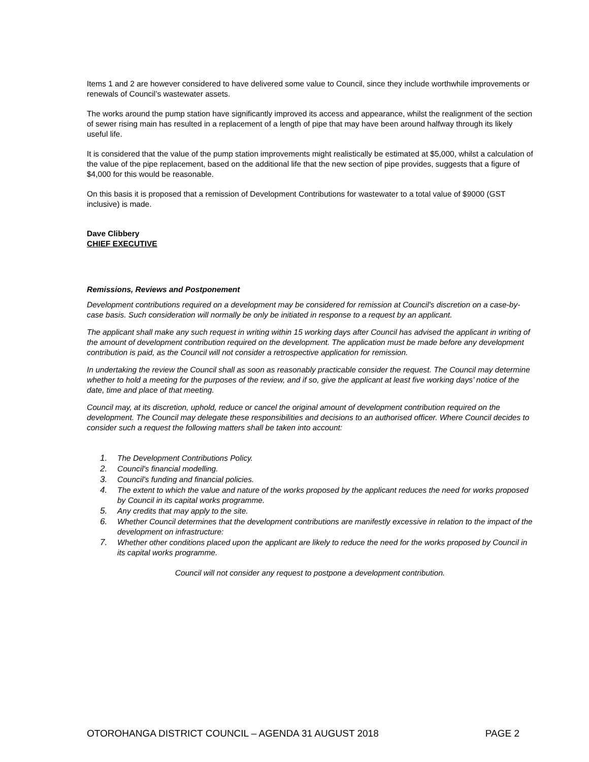Items 1 and 2 are however considered to have delivered some value to Council, since they include worthwhile improvements or renewals of Council’s wastewater assets.
The works around the pump station have significantly improved its access and appearance, whilst the realignment of the section of sewer rising main has resulted in a replacement of a length of pipe that may have been around halfway through its likely useful life.
It is considered that the value of the pump station improvements might realistically be estimated at $5,000, whilst a calculation of the value of the pipe replacement, based on the additional life that the new section of pipe provides, suggests that a figure of $4,000 for this would be reasonable.
On this basis it is proposed that a remission of Development Contributions for wastewater to a total value of $9000 (GST inclusive) is made.
Dave Clibbery
CHIEF EXECUTIVE
Remissions, Reviews and Postponement
Development contributions required on a development may be considered for remission at Council's discretion on a case-by-case basis. Such consideration will normally be only be initiated in response to a request by an applicant.
The applicant shall make any such request in writing within 15 working days after Council has advised the applicant in writing of the amount of development contribution required on the development. The application must be made before any development contribution is paid, as the Council will not consider a retrospective application for remission.
In undertaking the review the Council shall as soon as reasonably practicable consider the request. The Council may determine whether to hold a meeting for the purposes of the review, and if so, give the applicant at least five working days’ notice of the date, time and place of that meeting.
Council may, at its discretion, uphold, reduce or cancel the original amount of development contribution required on the development. The Council may delegate these responsibilities and decisions to an authorised officer. Where Council decides to consider such a request the following matters shall be taken into account:
1. The Development Contributions Policy.
2. Council's financial modelling.
3. Council's funding and financial policies.
4. The extent to which the value and nature of the works proposed by the applicant reduces the need for works proposed by Council in its capital works programme.
5. Any credits that may apply to the site.
6. Whether Council determines that the development contributions are manifestly excessive in relation to the impact of the development on infrastructure:
7. Whether other conditions placed upon the applicant are likely to reduce the need for the works proposed by Council in its capital works programme.
Council will not consider any request to postpone a development contribution.
OTOROHANGA DISTRICT COUNCIL – AGENDA 31 AUGUST 2018 PAGE 2